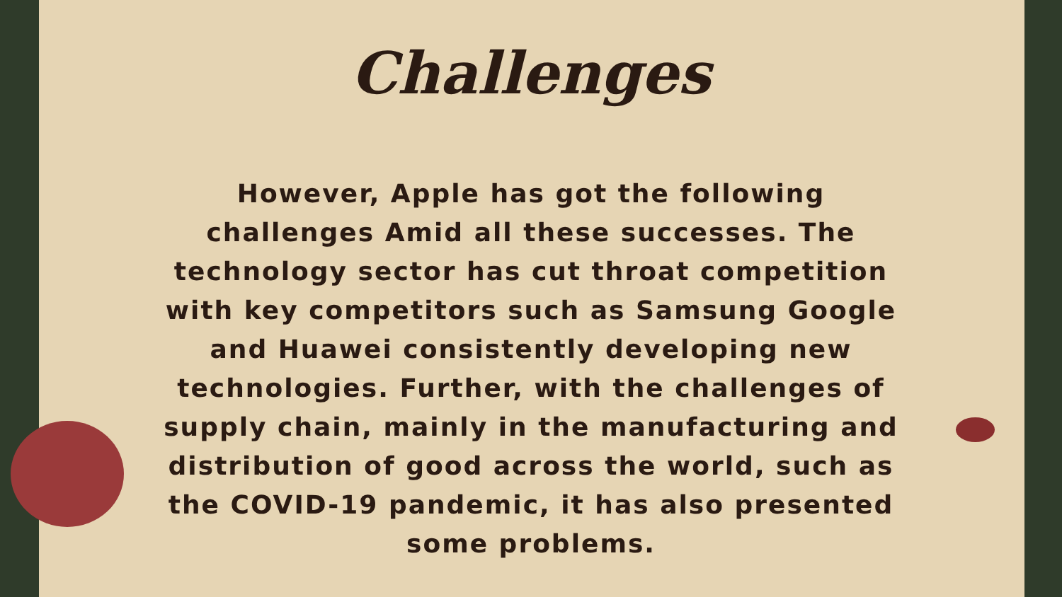Challenges
However, Apple has got the following challenges Amid all these successes. The technology sector has cut throat competition with key competitors such as Samsung Google and Huawei consistently developing new technologies. Further, with the challenges of supply chain, mainly in the manufacturing and distribution of good across the world, such as the COVID-19 pandemic, it has also presented some problems.